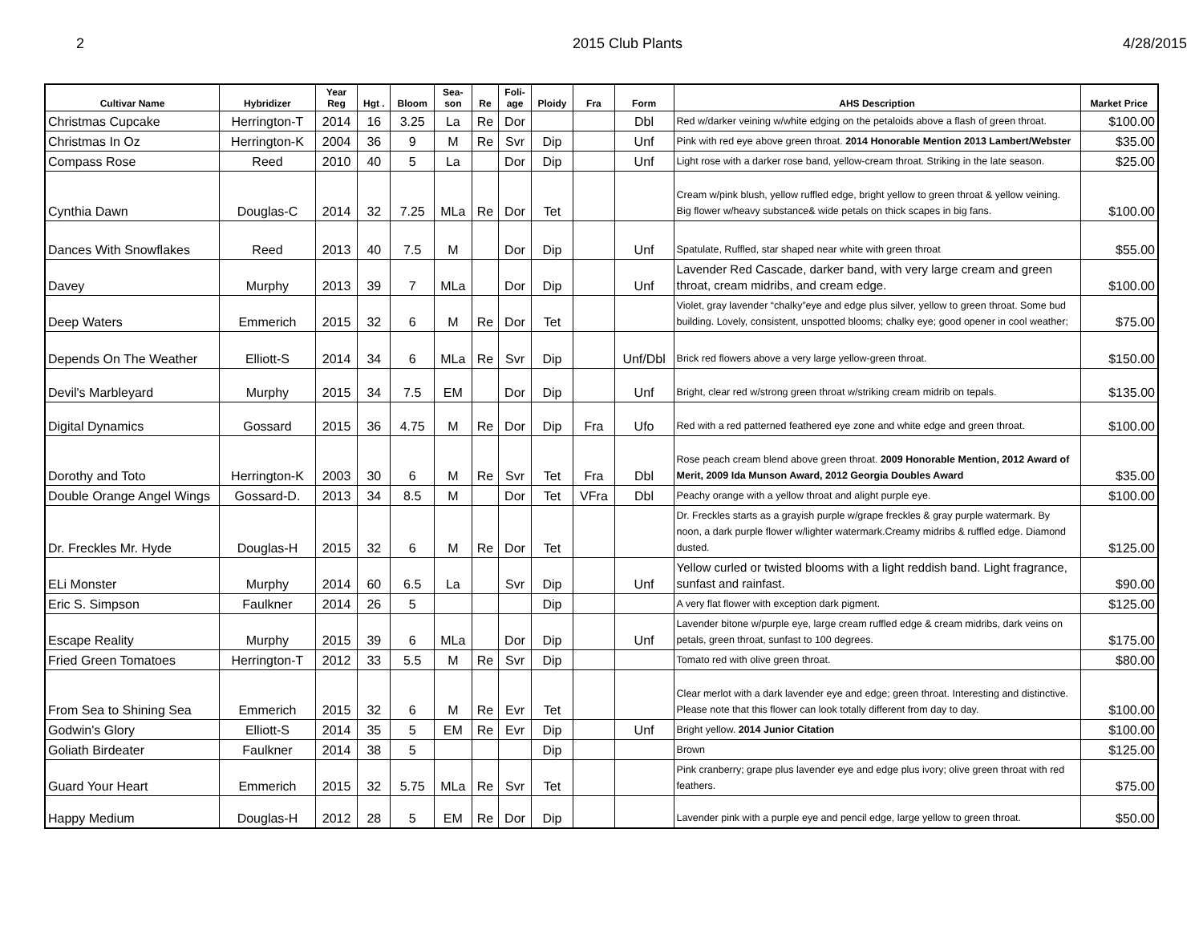2 2015 Club Plants 4/28/2015
| Cultivar Name | Hybridizer | Year Reg | Hgt . | Bloom | Sea- son | Re | Foli- age | Ploidy | Fra | Form | AHS Description | Market Price |
| --- | --- | --- | --- | --- | --- | --- | --- | --- | --- | --- | --- | --- |
| Christmas Cupcake | Herrington-T | 2014 | 16 | 3.25 | La | Re | Dor | | | Dbl | Red w/darker veining w/white edging on the petaloids above a flash of green throat. | $100.00 |
| Christmas In Oz | Herrington-K | 2004 | 36 | 9 | M | Re | Svr | Dip | | Unf | Pink with red eye above green throat. 2014 Honorable Mention 2013 Lambert/Webster | $35.00 |
| Compass Rose | Reed | 2010 | 40 | 5 | La | | Dor | Dip | | Unf | Light rose with a darker rose band, yellow-cream throat. Striking in the late season. | $25.00 |
| Cynthia Dawn | Douglas-C | 2014 | 32 | 7.25 | MLa | Re | Dor | Tet | | | Cream w/pink blush, yellow ruffled edge, bright yellow to green throat & yellow veining. Big flower w/heavy substance& wide petals on thick scapes in big fans. | $100.00 |
| Dances With Snowflakes | Reed | 2013 | 40 | 7.5 | M | | Dor | Dip | | Unf | Spatulate, Ruffled, star shaped near white with green throat | $55.00 |
| Davey | Murphy | 2013 | 39 | 7 | MLa | | Dor | Dip | | Unf | Lavender Red Cascade, darker band, with very large cream and green throat, cream midribs, and cream edge. | $100.00 |
| Deep Waters | Emmerich | 2015 | 32 | 6 | M | Re | Dor | Tet | | | Violet, gray lavender “chalky”eye and edge plus silver, yellow to green throat. Some bud building. Lovely, consistent, unspotted blooms; chalky eye; good opener in cool weather; | $75.00 |
| Depends On The Weather | Elliott-S | 2014 | 34 | 6 | MLa | Re | Svr | Dip | | Unf/Dbl | Brick red flowers above a very large yellow-green throat. | $150.00 |
| Devil's Marbleyard | Murphy | 2015 | 34 | 7.5 | EM | | Dor | Dip | | Unf | Bright, clear red w/strong green throat w/striking cream midrib on tepals. | $135.00 |
| Digital Dynamics | Gossard | 2015 | 36 | 4.75 | M | Re | Dor | Dip | Fra | Ufo | Red with a red patterned feathered eye zone and white edge and green throat. | $100.00 |
| Dorothy and Toto | Herrington-K | 2003 | 30 | 6 | M | Re | Svr | Tet | Fra | Dbl | Rose peach cream blend above green throat. 2009 Honorable Mention, 2012 Award of Merit, 2009 Ida Munson Award, 2012 Georgia Doubles Award | $35.00 |
| Double Orange Angel Wings | Gossard-D. | 2013 | 34 | 8.5 | M | | Dor | Tet | VFra | Dbl | Peachy orange with a yellow throat and alight purple eye. | $100.00 |
| Dr. Freckles Mr. Hyde | Douglas-H | 2015 | 32 | 6 | M | Re | Dor | Tet | | | Dr. Freckles starts as a grayish purple w/grape freckles & gray purple watermark. By noon, a dark purple flower w/lighter watermark.Creamy midribs & ruffled edge. Diamond dusted. | $125.00 |
| ELi Monster | Murphy | 2014 | 60 | 6.5 | La | | Svr | Dip | | Unf | Yellow curled or twisted blooms with a light reddish band. Light fragrance, sunfast and rainfast. | $90.00 |
| Eric S. Simpson | Faulkner | 2014 | 26 | 5 | | | | Dip | | | A very flat flower with exception dark pigment. | $125.00 |
| Escape Reality | Murphy | 2015 | 39 | 6 | MLa | | Dor | Dip | | Unf | Lavender bitone w/purple eye, large cream ruffled edge & cream midribs, dark veins on petals, green throat, sunfast to 100 degrees. | $175.00 |
| Fried Green Tomatoes | Herrington-T | 2012 | 33 | 5.5 | M | Re | Svr | Dip | | | Tomato red with olive green throat. | $80.00 |
| From Sea to Shining Sea | Emmerich | 2015 | 32 | 6 | M | Re | Evr | Tet | | | Clear merlot with a dark lavender eye and edge; green throat. Interesting and distinctive. Please note that this flower can look totally different from day to day. | $100.00 |
| Godwin's Glory | Elliott-S | 2014 | 35 | 5 | EM | Re | Evr | Dip | | Unf | Bright yellow. 2014 Junior Citation | $100.00 |
| Goliath Birdeater | Faulkner | 2014 | 38 | 5 | | | | Dip | | | Brown | $125.00 |
| Guard Your Heart | Emmerich | 2015 | 32 | 5.75 | MLa | Re | Svr | Tet | | | Pink cranberry; grape plus lavender eye and edge plus ivory; olive green throat with red feathers. | $75.00 |
| Happy Medium | Douglas-H | 2012 | 28 | 5 | EM | Re | Dor | Dip | | | Lavender pink with a purple eye and pencil edge, large yellow to green throat. | $50.00 |